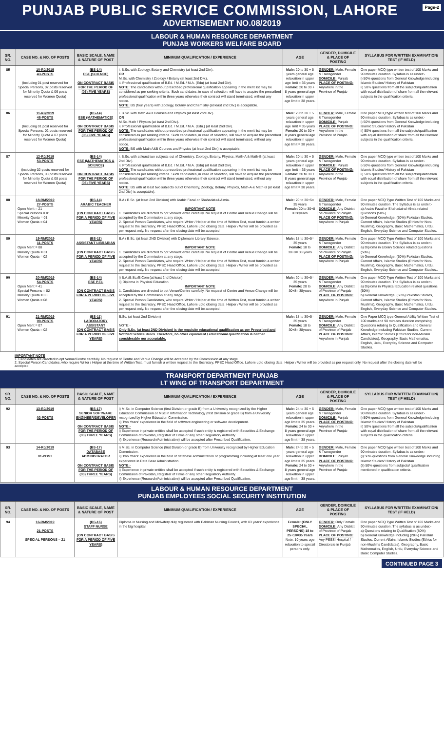Page-2
PUNJAB PUBLIC SERVICE COMMISSION, LAHORE
ADVERTISEMENT NO.08/2019
LABOUR & HUMAN RESOURCE DEPARTMENT
PUNJAB WORKERS WELFARE BOARD
| SR. NO. | CASE NO. & NO. OF POSTS | BASIC SCALE, NAME & NATURE OF POST | MINIMUM QUALIFICATION / EXPERIENCE | AGE | GENDER, DOMICILE & PLACE OF POSTING | SYLLABUS FOR WRITTEN EXAMINATION/ TEST (IF HELD) |
| --- | --- | --- | --- | --- | --- | --- |
| 85 | 10-RJ/2019 43-POSTS (Including 01 post reserved for Special Persons, 02 posts reserved for Minority Quota & 06 posts reserved for Women Quota) | (BS-14) ESE (SCIENCE) ON CONTRACT BASIS FOR THE PERIOD OF (05) FIVE YEARS) | i. B.Sc. with Zoology, Botany and Chemistry (at least 2nd Div.). OR M.Sc. with Chemistry / Zoology / Botany (at least 2nd Div.). ii. Professional qualification of B.Ed. / M.Ed. / M.A. (Edu) (at least 2nd Div). NOTE: The candidates without prescribed professional qualification appearing in the merit list may be considered as per ranking criteria. Such candidates, in case of selection, will have to acquire the prescribed professional qualification within three years otherwise their contract will stand terminated, without any notice. NOTE: BS (four years) with Zoology, Botany and Chemistry (at least 2nd Div.) is acceptable. | Male: 20 to 30 + 5 years general age relaxation in upper age limit = 35 years Female: 20 to 30 + 8 years general age relaxation in upper age limit = 38 years. | GENDER: Male, Female & Transgender DOMICILE: Punjab PLACE OF POSTING: Anywhere in the Province of Punjab | One paper MCQ type written test of 100 Marks and 90 minutes duration. Syllabus is as under:- i) 50% questions from General Knowledge including Islamic Studies/ History of Pakistan ii) 50% questions from all the subjects/qualification with equal distribution of share from all the relevant subjects in the qualification criteria. |
| 86 | 11-RJ/2019 48-POSTS (Including 01 post reserved for Special Persons, 02 posts reserved for Minority Quota & 07 posts reserved for Women Quota) | (BS-14) ESE (MATHEMATICS) ON CONTRACT BASIS FOR THE PERIOD OF (05) FIVE YEARS) | i. B.Sc. with Math A&B Courses and Physics (at least 2nd Div.). OR M.Sc. Math / Physics (at least 2nd Div.). ii. Professional qualification of B.Ed. / M.Ed. / M.A. (Edu.) (at least 2nd Div). NOTE: The candidates without prescribed professional qualification appearing in the merit list may be considered as per ranking criteria. Such candidates, in case of selection, will have to acquire the prescribed professional qualification within three years otherwise their contract will stand terminated, without any notice. NOTE: BS with Math A&B Courses and Physics (at least 2nd Div.) is acceptable. | Male: 20 to 30 + 5 years general age relaxation in upper age limit = 35 years Female: 20 to 30 + 8 years general age relaxation in upper age limit = 38 years. | GENDER: Male, Female & Transgender DOMICILE: Punjab PLACE OF POSTING: Anywhere in the Province of Punjab | One paper MCQ type written test of 100 Marks and 90 minutes duration. Syllabus is as under:- i) 50% questions from General Knowledge including Islamic Studies/ History of Pakistan ii) 50% questions from all the subjects/qualification with equal distribution of share from all the relevant subjects in the qualification criteria. |
| 87 | 12-RJ/2019 53-POSTS (including 02-posts reserved for Special Persons, 03 posts reserved for Minority Quota & 08 posts reserved for Women Quota) | (BS-14) ESE (MATHEMATICS & SCIENCE) ON CONTRACT BASIS FOR THE PERIOD OF (05) FIVE YEARS) | i. B.Sc. with at least two subjects out of Chemistry, Zoology, Botany, Physics, Math-A & Math-B (at least 2nd Div.). ii. Professional qualification of B.Ed. / M.Ed. / M.A. (Edu) (at least 2nd Div). NOTE: The candidates without prescribed professional qualification appearing in the merit list may be considered as per ranking criteria. Such candidates, in case of selection, will have to acquire the prescribed professional qualification within three years otherwise their contract will stand terminated, without any notice. NOTE: BS with at least two subjects out of Chemistry, Zoology, Botany, Physics, Math-A & Math-B (at least 2nd Div.) is acceptable). | Male: 20 to 30 + 5 years general age relaxation in upper age limit = 35 years Female: 20 to 30 + 8 years general age relaxation in upper age limit = 38 years. | GENDER: Male, Female & Transgender DOMICILE: Punjab PLACE OF POSTING: Anywhere in the Province of Punjab | One paper MCQ type written test of 100 Marks and 90 minutes duration. Syllabus is as under:- i) 50% questions from General Knowledge including Islamic Studies/ History of Pakistan ii) 50% questions from all the subjects/qualification with equal distribution of share from all the relevant subjects in the qualification criteria. |
| 88 | 18-RM/2019 27-POSTS Open Merit = 21 Special Persons = 01 Minority Quota = 01 Women Quota = 04 | (BS-14) ARABIC TEACHER (ON CONTRACT BASIS FOR A PERIOD OF FIVE YEARS) | B.A / B.Sc. (at least 2nd Division) with Arabic Fazal or Shahadat-ul-Almia. IMPORTANT NOTE 1. Candidates are directed to opt Venue/Centre carefully. No request of Centre and Venue Change will be accepted by the Commission at any stage. 2. Special Person Candidates, who require Writer / Helper at the time of Written Test, must furnish a written request to the Secretary, PPSC Head Office, Lahore upto closing date. Helper / Writer will be provided as per request only. No request after the closing date will be accepted | Male: 20 to 30+5= 35 years Female: 20 to 30+8 = 38years | GENDER: Male, Female & Transgender DOMICILE: Any District of Province of Punjab PLACE OF POSTING: Anywhere in Punjab | One paper MCQ Type Written Test of 100 Marks and 90 minutes duration. The Syllabus is as under:- a) Arabic Fazal or Shahadat-ul-Almia related Questions (50%) b) General Knowledge, (50%) Pakistan Studies, Current Affairs, Islamic Studies (Ethics for Non-Muslims), Geography, Basic Mathematics, Urdu, English, Everyday Science and Computer Studies. |
| 89 | 19-RM/2019 11-POSTS Open Merit = 08 Minority Quota = 01 Women Quota = 02 | (BS-11) ASSISTANT LIBRARIAN (ON CONTRACT BASIS FOR A PERIOD OF FIVE YEARS) | B.A / B.Sc. (at least 2ND Division) with Diploma in Library Science. IMPORTANT NOTE 1. Candidates are directed to opt Venue/Centre carefully. No request of Centre and Venue Change will be accepted by the Commission at any stage. 2. Special Person Candidates, who require Writer / Helper at the time of Written Test, must furnish a written request to the Secretary, PPSC Head Office, Lahore upto closing date. Helper / Writer will be provided as per request only. No request after the closing date will be accepted | Male: 18 to 30+5= 35 years Female: 18 to 30+8= 38 years | GENDER: Male, Female & Transgender DOMICILE: Any District of Province of Punjab PLACE OF POSTING: Anywhere in Punjab | One paper MCQ Type Written Test of 100 Marks and 90 minutes duration. The Syllabus is as under:- a) Diploma in Library Science related questions (50%) b) General Knowledge, (50%) Pakistan Studies, Current Affairs, Islamic Studies (Ethics for Non-Muslims), Geography, Basic Mathematics, Urdu, English, Everyday Science and Computer Studies.. |
| 90 | 20-RM/2019 54-POSTS Open Merit = 41 Special Persons = 02 Minority Quota = 03 Women Quota = 08 | (BS-14) ESE P.T.I. (ON CONTRACT BASIS FOR A PERIOD OF FIVE YEARS) | i) B.A./B.Sc./B.Com (at least 2nd Division) ii) Diploma in Physical Education. IMPORTANT NOTE 1. Candidates are directed to opt Venue/Centre carefully. No request of Centre and Venue Change will be accepted by the Commission at any stage. 2. Special Person Candidates, who require Writer / Helper at the time of Written Test, must furnish a written request to the Secretary, PPSC Head Office, Lahore upto closing date. Helper / Writer will be provided as per request only. No request after the closing date will be accepted. | Male: 20 to 30+5= 35 years Female: 20 to 30+8= 38years | GENDER: Male, Female & Transgender DOMICILE: Any District of Province of Punjab PLACE OF POSTING: Anywhere in Punjab | One paper MCQ Type Written Test of 100 Marks and 90 minutes duration. The Syllabus is as under:- a) Diploma in Physical Education related questions. (50%) b) General Knowledge, (50%) Pakistan Studies, Current Affairs, Islamic Studies (Ethics for Non-Muslims), Geography, Basic Mathematics, Urdu, English, Everyday Science and Computer Studies. |
| 91 | 21-RM/2019 09-POSTS Open Merit = 07 Women Quota = 02 | (BS-11) LABORATORY ASSISTANT (ON CONTRACT BASIS FOR A PERIOD OF FIVE YEARS) | B.Sc. (at least 2nd Division) NOTE:- Only B.Sc. (at least 2ND Division) is the requisite educational qualification as per Prescribed and Notified Service Rules. Therefore, no other equivalent / educational qualification is neither considerable nor acceptable. | Male: 18 to 30+5= 35 years Female: 18 to 30+8= 38years | GENDER: Male, Female & Transgender DOMICILE: Any District of Province of Punjab PLACE OF POSTING: Anywhere in Punjab | One Paper MCQ type General Ability Written Test of 100 marks and 90 minutes duration comprising Questions relating to Qualification and General Knowledge including Pakistan Studies, Current Affairs, Islamic Studies (Ethics for non-Muslim Candidates), Geography, Basic Mathematics, English, Urdu, Everyday Science and Computer Studies. |
IMPORTANT NOTE
1. Candidates are directed to opt Venue/Centre carefully. No request of Centre and Venue Change will be accepted by the Commission at any stage.
2. Special Person Candidates, who require Writer / Helper at the time of Written Test, must furnish a written request to the Secretary, PPSC Head Office, Lahore upto closing date. Helper / Writer will be provided as per request only. No request after the closing date will be accepted.
TRANSPORT DEPARTMENT PUNJAB
I.T WING OF TRANSPORT DEPARTMENT
| SR. NO. | CASE NO. & NO. OF POSTS | BASIC SCALE, NAME & NATURE OF POST | MINIMUM QUALIFICATION / EXPERIENCE | AGE | GENDER, DOMICILE & PLACE OF POSTING | SYLLABUS FOR WRITTEN EXAMINATION/ TEST (IF HELD) |
| --- | --- | --- | --- | --- | --- | --- |
| 92 | 13-RJ/2019 02-POSTS | (BS-17) SENIOR SOFTWARE ENGINEER/DEVELOPER ON CONTRACT BASIS FOR THE PERIOD OF (03) THREE YEARS) | i) M.Sc. in Computer Science (first Division or grade B) from a University recognized by the Higher Education Commission or MSc in Information Technology (first Division or grade B) from a University recognized by Higher Education Commission. ii) Two Years' experience in the field of software engineering or software development. NOTE:- i) Experience in private entities shall be accepted if such entity is registered with Securities & Exchange Commission of Pakistan, Registrar of Firms or any other Regulatory Authority. ii) Experience (Research/Administrative) will be accepted after Prescribed Qualification. | Male: 24 to 30 + 5 years general age relaxation in upper age limit = 35 years. Female: 24 to 30 + 8 years general age relaxation in upper age limit = 38 years. | GENDER: Male, Female & Transgender DOMICILE: Punjab PLACE OF POSTING: Anywhere in the Province of Punjab | One paper MCQ type written test of 100 Marks and 90 minutes duration. Syllabus is as under:- i) 50% questions from General Knowledge including Islamic Studies/ History of Pakistan ii) 50% questions from all the subjects/qualification with equal distribution of share from all the relevant subjects in the qualification criteria. |
| 93 | 14-RJ/2019 01-POST | (BS-17) DATABASE ADMINISTRATOR ON CONTRACT BASIS FOR THE PERIOD OF (03) THREE YEARS) | i) M.Sc. in Computer Science (first Division or grade B) from University recognized by Higher Education Commission. ii) Two Years' experience in the field of database administration or programming including at least one year experience in Data Base Administration. NOTE:- i) Experience in private entities shall be accepted if such entity is registered with Securities & Exchange Commission of Pakistan, Registrar of Firms or any other Regulatory Authority. ii) Experience (Research/Administrative) will be accepted after Prescribed Qualification. | Male: 24 to 30 + 5 years general age relaxation in upper age limit = 35 years. Female: 24 to 30 + 8 years general age relaxation in upper age limit = 38 years. | GENDER: Male, Female & Transgender DOMICILE: Punjab PLACE OF POSTING: Anywhere in the Province of Punjab | One paper MCQ type written test of 100 Marks and 90 minutes duration. Syllabus is as under:- (i) 50% questions from General Knowledge including Islamic Studies/ History of Pakistan (ii) 50% questions from subjects/ qualification mentioned in qualification criteria. |
LABOUR & HUMAN RESOURCE DEPARTMENT
PUNJAB EMPLOYEES SOCIAL SECURITY INSTITUTION
| SR. NO. | CASE NO. & NO. OF POSTS | BASIC SCALE, NAME & NATURE OF POST | MINIMUM QUALIFICATION / EXPERIENCE | AGE | GENDER, DOMICILE & PLACE OF POSTING | SYLLABUS FOR WRITTEN EXAMINATION/ TEST (IF HELD) |
| --- | --- | --- | --- | --- | --- | --- |
| 94 | 16-RM/2019 21-POSTS SPECIAL PERSONS = 21 | (BS-16) STAFF NURSE (ON CONTRACT BASIS FOR A PERIOD OF FIVE YEARS) | Diploma in Nursing and Midwifery duly registered with Pakistan Nursing Council, with 03 years' experience in the big hospital. | Female: (ONLY SPECIAL PERSONS) 18 to 25+10=35 Years Note: 10 years age relaxation to special persons only. | GENDER: Only Female DOMICILE: Any District of Province of Punjab PLACE OF POSTING: Any PESSI Hospital / Directorate in Punjab | One paper MCQ Type Written Test of 100 Marks and 90 minutes duration. The syllabus is as under:- a) Questions relating to Qualification (80%) b) General Knowledge including (20%) Pakistan Studies, Current Affairs, Islamic Studies (Ethics for non-Muslims Candidates), Geography, Basic Mathematics, English, Urdu, Everyday Science and Basic Computer Studies. |
CONTINUED PAGE 3